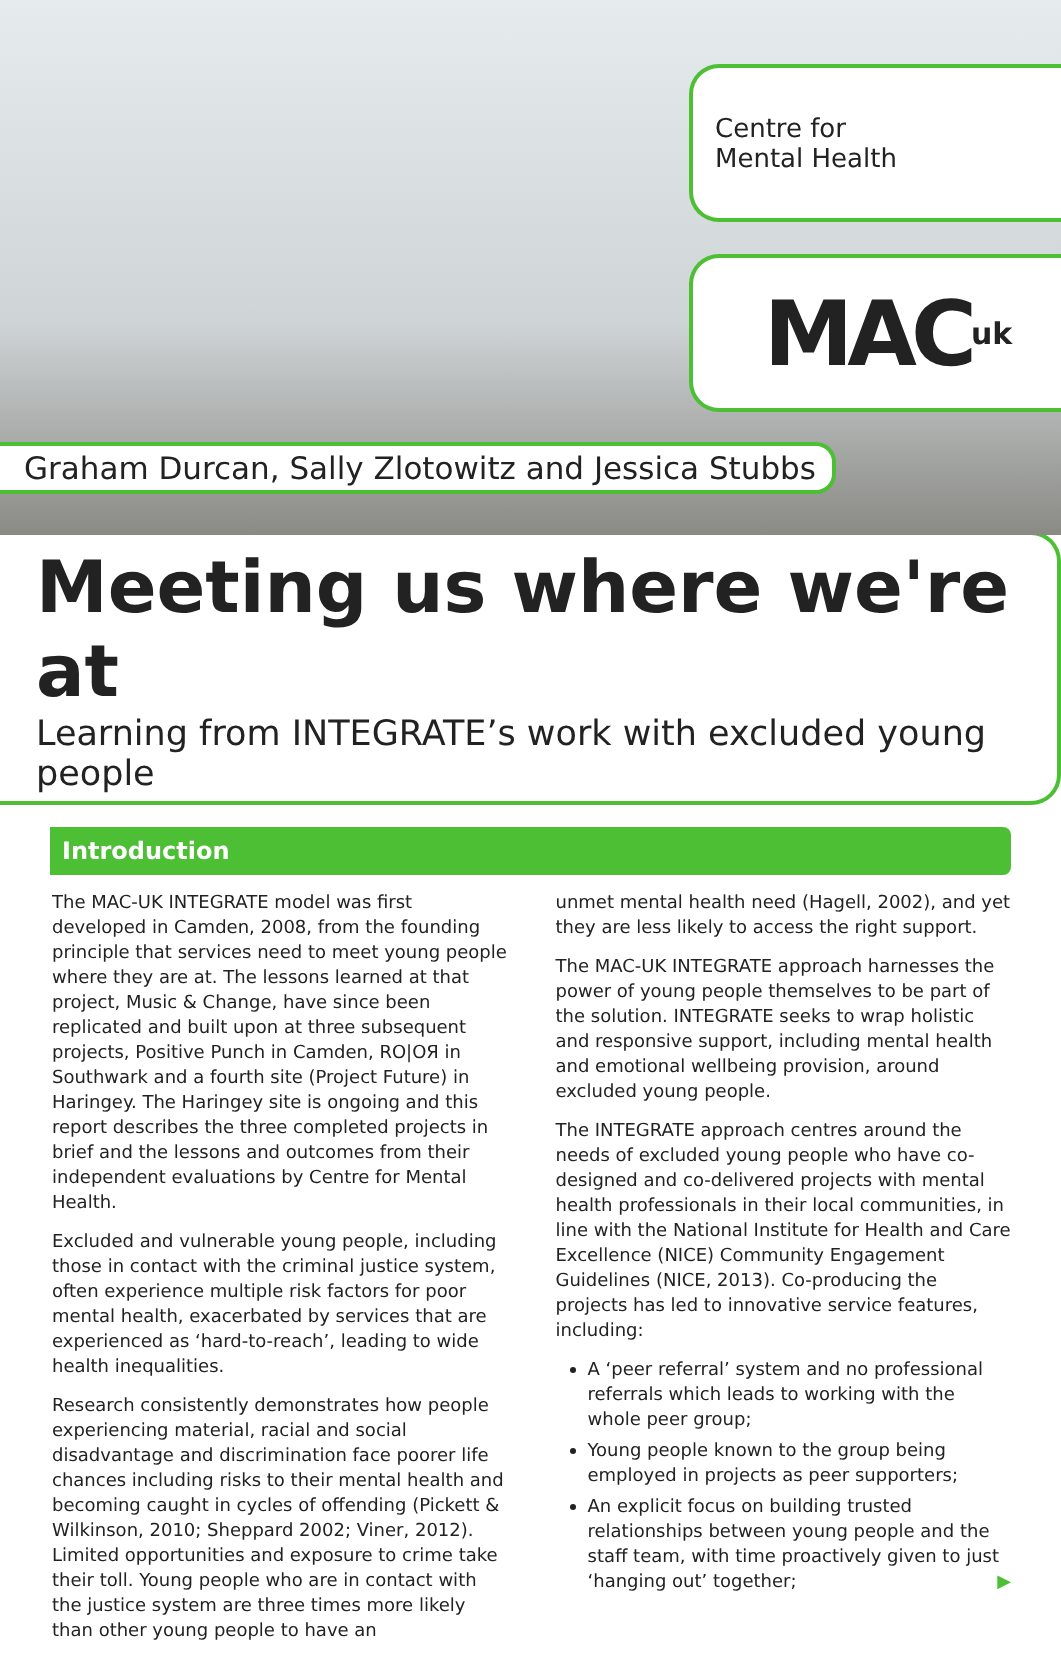Centre for
Mental Health
MAC uk
Graham Durcan, Sally Zlotowitz and Jessica Stubbs
Meeting us where we're at
Learning from INTEGRATE’s work with excluded young people
Introduction
The MAC-UK INTEGRATE model was first developed in Camden, 2008, from the founding principle that services need to meet young people where they are at. The lessons learned at that project, Music & Change, have since been replicated and built upon at three subsequent projects, Positive Punch in Camden, RO|OЯ in Southwark and a fourth site (Project Future) in Haringey. The Haringey site is ongoing and this report describes the three completed projects in brief and the lessons and outcomes from their independent evaluations by Centre for Mental Health.
Excluded and vulnerable young people, including those in contact with the criminal justice system, often experience multiple risk factors for poor mental health, exacerbated by services that are experienced as ‘hard-to-reach’, leading to wide health inequalities.
Research consistently demonstrates how people experiencing material, racial and social disadvantage and discrimination face poorer life chances including risks to their mental health and becoming caught in cycles of offending (Pickett & Wilkinson, 2010; Sheppard 2002; Viner, 2012). Limited opportunities and exposure to crime take their toll. Young people who are in contact with the justice system are three times more likely than other young people to have an
unmet mental health need (Hagell, 2002), and yet they are less likely to access the right support.
The MAC-UK INTEGRATE approach harnesses the power of young people themselves to be part of the solution. INTEGRATE seeks to wrap holistic and responsive support, including mental health and emotional wellbeing provision, around excluded young people.
The INTEGRATE approach centres around the needs of excluded young people who have co-designed and co-delivered projects with mental health professionals in their local communities, in line with the National Institute for Health and Care Excellence (NICE) Community Engagement Guidelines (NICE, 2013). Co-producing the projects has led to innovative service features, including:
A ‘peer referral’ system and no professional referrals which leads to working with the whole peer group;
Young people known to the group being employed in projects as peer supporters;
An explicit focus on building trusted relationships between young people and the staff team, with time proactively given to just ‘hanging out’ together; ▶